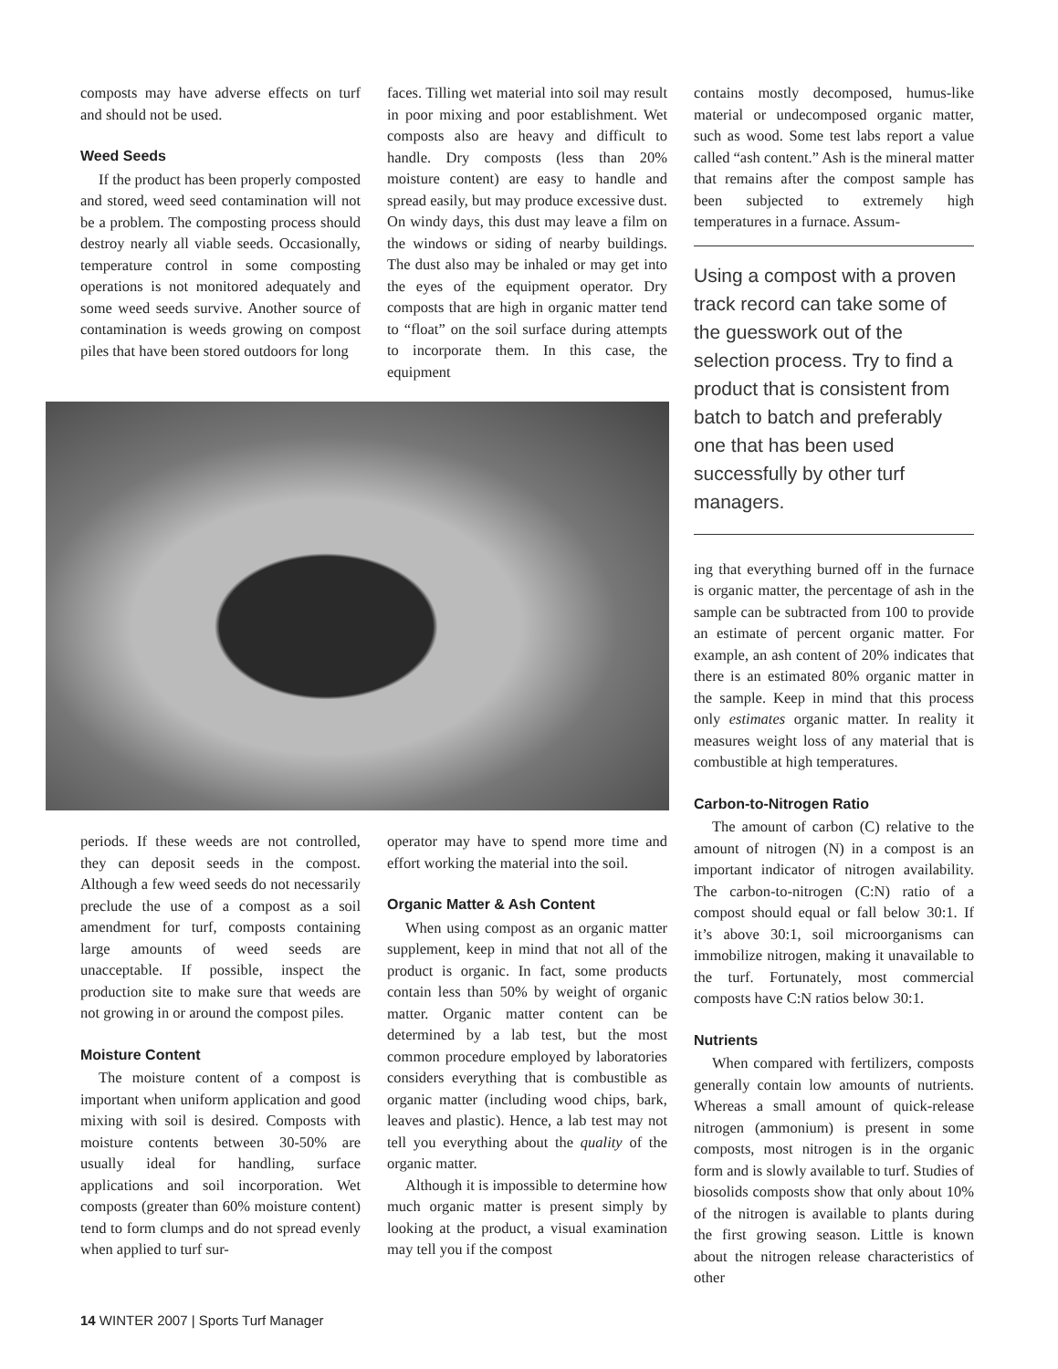composts may have adverse effects on turf and should not be used.
Weed Seeds
If the product has been properly composted and stored, weed seed contamination will not be a problem. The composting process should destroy nearly all viable seeds. Occasionally, temperature control in some composting operations is not monitored adequately and some weed seeds survive. Another source of contamination is weeds growing on compost piles that have been stored outdoors for long
faces. Tilling wet material into soil may result in poor mixing and poor establishment. Wet composts also are heavy and difficult to handle. Dry composts (less than 20% moisture content) are easy to handle and spread easily, but may produce excessive dust. On windy days, this dust may leave a film on the windows or siding of nearby buildings. The dust also may be inhaled or may get into the eyes of the equipment operator. Dry composts that are high in organic matter tend to “float” on the soil surface during attempts to incorporate them. In this case, the equipment
periods. If these weeds are not controlled, they can deposit seeds in the compost. Although a few weed seeds do not necessarily preclude the use of a compost as a soil amendment for turf, composts containing large amounts of weed seeds are unacceptable. If possible, inspect the production site to make sure that weeds are not growing in or around the compost piles.
Moisture Content
The moisture content of a compost is important when uniform application and good mixing with soil is desired. Composts with moisture contents between 30-50% are usually ideal for handling, surface applications and soil incorporation. Wet composts (greater than 60% moisture content) tend to form clumps and do not spread evenly when applied to turf sur-
operator may have to spend more time and effort working the material into the soil.
Organic Matter & Ash Content
When using compost as an organic matter supplement, keep in mind that not all of the product is organic. In fact, some products contain less than 50% by weight of organic matter. Organic matter content can be determined by a lab test, but the most common procedure employed by laboratories considers everything that is combustible as organic matter (including wood chips, bark, leaves and plastic). Hence, a lab test may not tell you everything about the quality of the organic matter.
Although it is impossible to determine how much organic matter is present simply by looking at the product, a visual examination may tell you if the compost
contains mostly decomposed, humus-like material or undecomposed organic matter, such as wood. Some test labs report a value called “ash content.” Ash is the mineral matter that remains after the compost sample has been subjected to extremely high temperatures in a furnace. Assum-
Using a compost with a proven track record can take some of the guesswork out of the selection process. Try to find a product that is consistent from batch to batch and preferably one that has been used successfully by other turf managers.
ing that everything burned off in the furnace is organic matter, the percentage of ash in the sample can be subtracted from 100 to provide an estimate of percent organic matter. For example, an ash content of 20% indicates that there is an estimated 80% organic matter in the sample. Keep in mind that this process only estimates organic matter. In reality it measures weight loss of any material that is combustible at high temperatures.
Carbon-to-Nitrogen Ratio
The amount of carbon (C) relative to the amount of nitrogen (N) in a compost is an important indicator of nitrogen availability. The carbon-to-nitrogen (C:N) ratio of a compost should equal or fall below 30:1. If it’s above 30:1, soil microorganisms can immobilize nitrogen, making it unavailable to the turf. Fortunately, most commercial composts have C:N ratios below 30:1.
Nutrients
When compared with fertilizers, composts generally contain low amounts of nutrients. Whereas a small amount of quick-release nitrogen (ammonium) is present in some composts, most nitrogen is in the organic form and is slowly available to turf. Studies of biosolids composts show that only about 10% of the nitrogen is available to plants during the first growing season. Little is known about the nitrogen release characteristics of other
14 WINTER 2007 | Sports Turf Manager